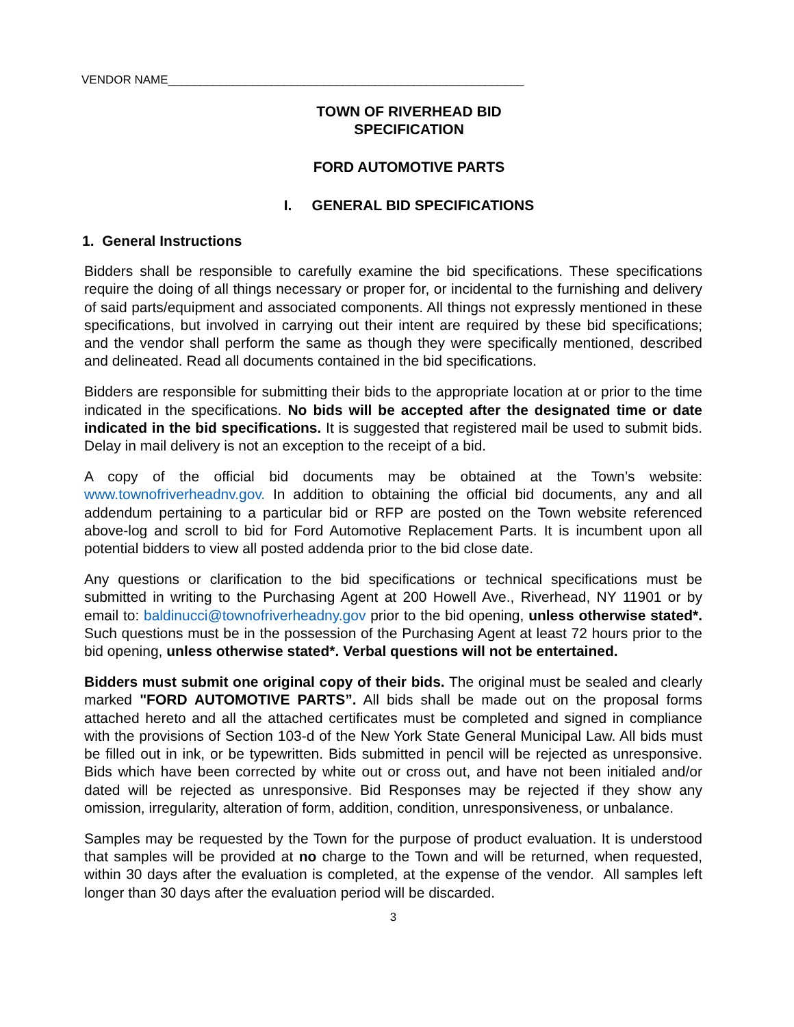VENDOR NAME_______________________________________________________
TOWN OF RIVERHEAD BID
SPECIFICATION
FORD AUTOMOTIVE PARTS
I. GENERAL BID SPECIFICATIONS
1. General Instructions
Bidders shall be responsible to carefully examine the bid specifications. These specifications require the doing of all things necessary or proper for, or incidental to the furnishing and delivery of said parts/equipment and associated components. All things not expressly mentioned in these specifications, but involved in carrying out their intent are required by these bid specifications; and the vendor shall perform the same as though they were specifically mentioned, described and delineated. Read all documents contained in the bid specifications.
Bidders are responsible for submitting their bids to the appropriate location at or prior to the time indicated in the specifications. No bids will be accepted after the designated time or date indicated in the bid specifications. It is suggested that registered mail be used to submit bids. Delay in mail delivery is not an exception to the receipt of a bid.
A copy of the official bid documents may be obtained at the Town’s website: www.townofriverheadnv.gov. In addition to obtaining the official bid documents, any and all addendum pertaining to a particular bid or RFP are posted on the Town website referenced above-log and scroll to bid for Ford Automotive Replacement Parts. It is incumbent upon all potential bidders to view all posted addenda prior to the bid close date.
Any questions or clarification to the bid specifications or technical specifications must be submitted in writing to the Purchasing Agent at 200 Howell Ave., Riverhead, NY 11901 or by email to: baldinucci@townofriverheadny.gov prior to the bid opening, unless otherwise stated*. Such questions must be in the possession of the Purchasing Agent at least 72 hours prior to the bid opening, unless otherwise stated*. Verbal questions will not be entertained.
Bidders must submit one original copy of their bids. The original must be sealed and clearly marked "FORD AUTOMOTIVE PARTS”. All bids shall be made out on the proposal forms attached hereto and all the attached certificates must be completed and signed in compliance with the provisions of Section 103-d of the New York State General Municipal Law. All bids must be filled out in ink, or be typewritten. Bids submitted in pencil will be rejected as unresponsive. Bids which have been corrected by white out or cross out, and have not been initialed and/or dated will be rejected as unresponsive. Bid Responses may be rejected if they show any omission, irregularity, alteration of form, addition, condition, unresponsiveness, or unbalance.
Samples may be requested by the Town for the purpose of product evaluation. It is understood that samples will be provided at no charge to the Town and will be returned, when requested, within 30 days after the evaluation is completed, at the expense of the vendor. All samples left longer than 30 days after the evaluation period will be discarded.
3